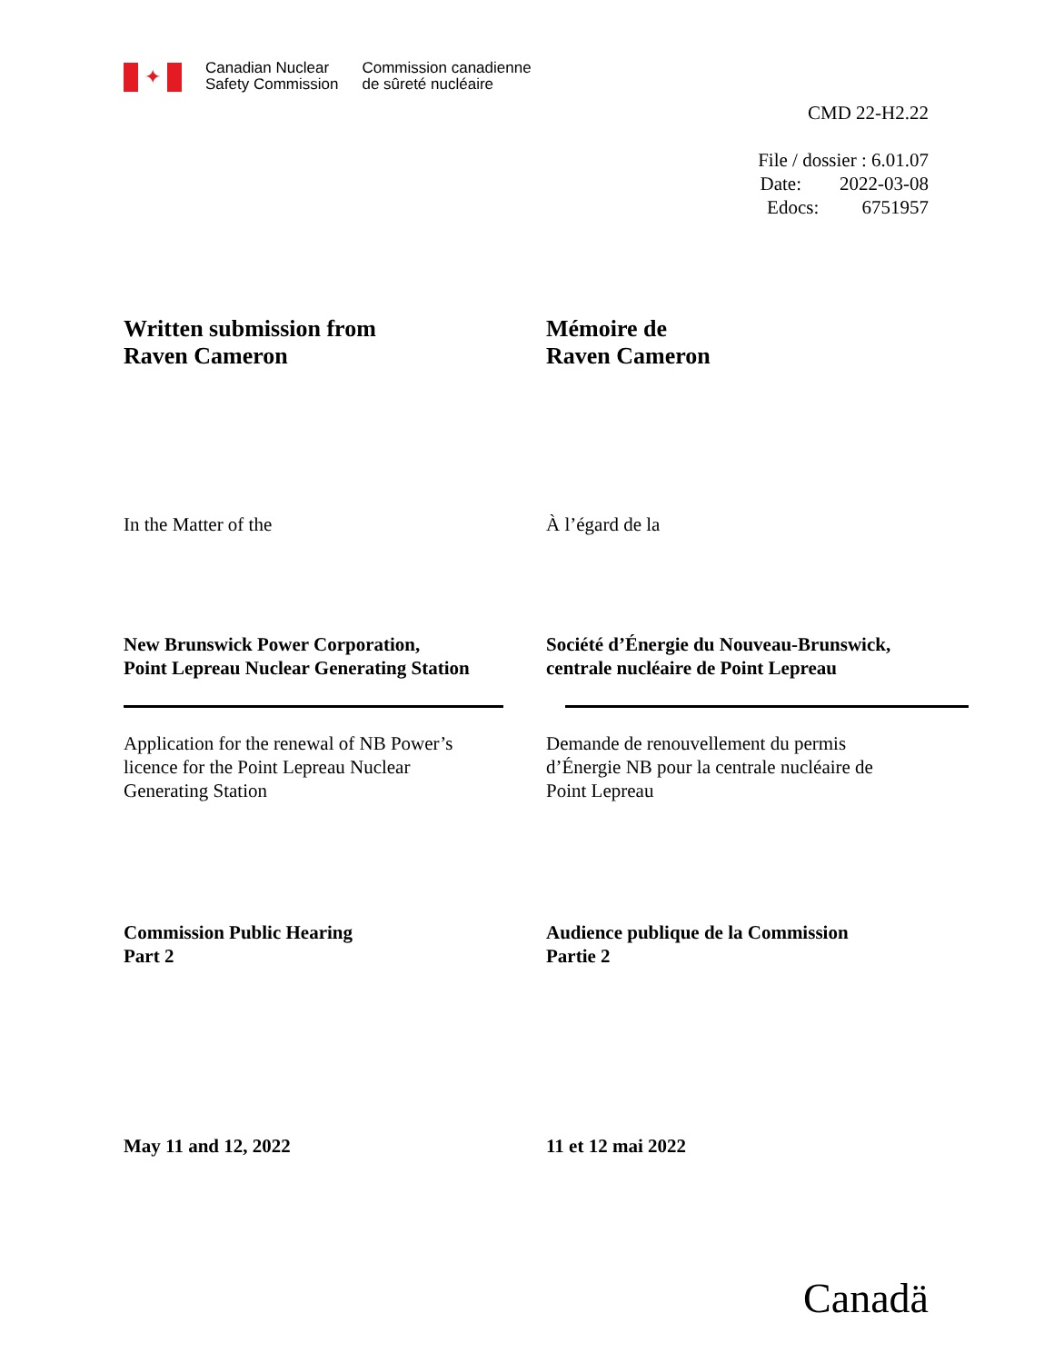✦
Canadian Nuclear
Safety Commission
Commission canadienne
de sûreté nucléaire
CMD 22-H2.22
File / dossier : 6.01.07
Date: 2022-03-08
Edocs: 6751957
Written submission from
Raven Cameron
Mémoire de
Raven Cameron
In the Matter of the À l’égard de la
New Brunswick Power Corporation,
Point Lepreau Nuclear Generating Station
Société d’Énergie du Nouveau-Brunswick,
centrale nucléaire de Point Lepreau
Application for the renewal of NB Power’s
licence for the Point Lepreau Nuclear
Generating Station
Demande de renouvellement du permis
d’Énergie NB pour la centrale nucléaire de
Point Lepreau
Commission Public Hearing
Part 2
Audience publique de la Commission
Partie 2
May 11 and 12, 2022 11 et 12 mai 2022
Canadä